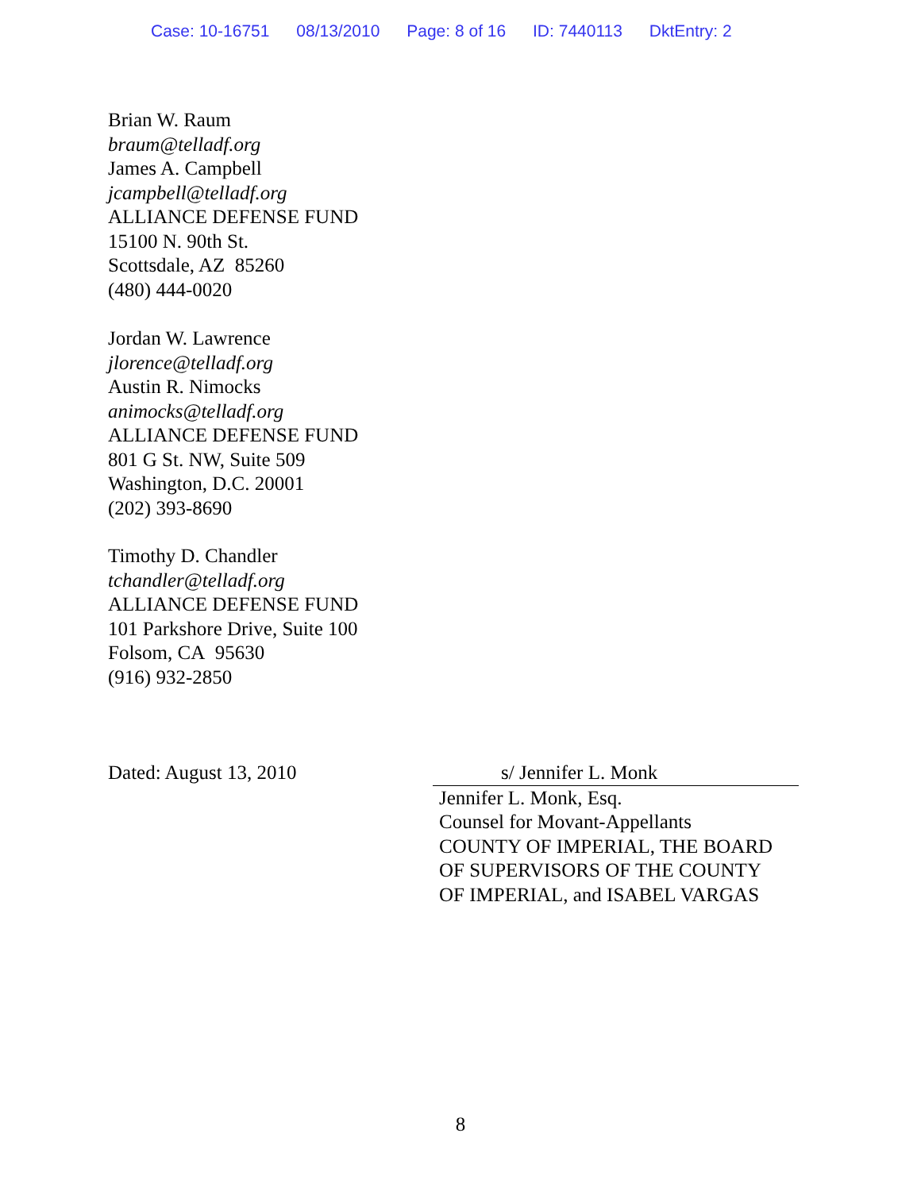Case: 10-16751 08/13/2010 Page: 8 of 16 ID: 7440113 DktEntry: 2
Brian W. Raum
braum@telladf.org
James A. Campbell
jcampbell@telladf.org
ALLIANCE DEFENSE FUND
15100 N. 90th St.
Scottsdale, AZ 85260
(480) 444-0020
Jordan W. Lawrence
jlorence@telladf.org
Austin R. Nimocks
animocks@telladf.org
ALLIANCE DEFENSE FUND
801 G St. NW, Suite 509
Washington, D.C. 20001
(202) 393-8690
Timothy D. Chandler
tchandler@telladf.org
ALLIANCE DEFENSE FUND
101 Parkshore Drive, Suite 100
Folsom, CA 95630
(916) 932-2850
Dated: August 13, 2010
s/ Jennifer L. Monk
Jennifer L. Monk, Esq.
Counsel for Movant-Appellants
COUNTY OF IMPERIAL, THE BOARD
OF SUPERVISORS OF THE COUNTY
OF IMPERIAL, and ISABEL VARGAS
8